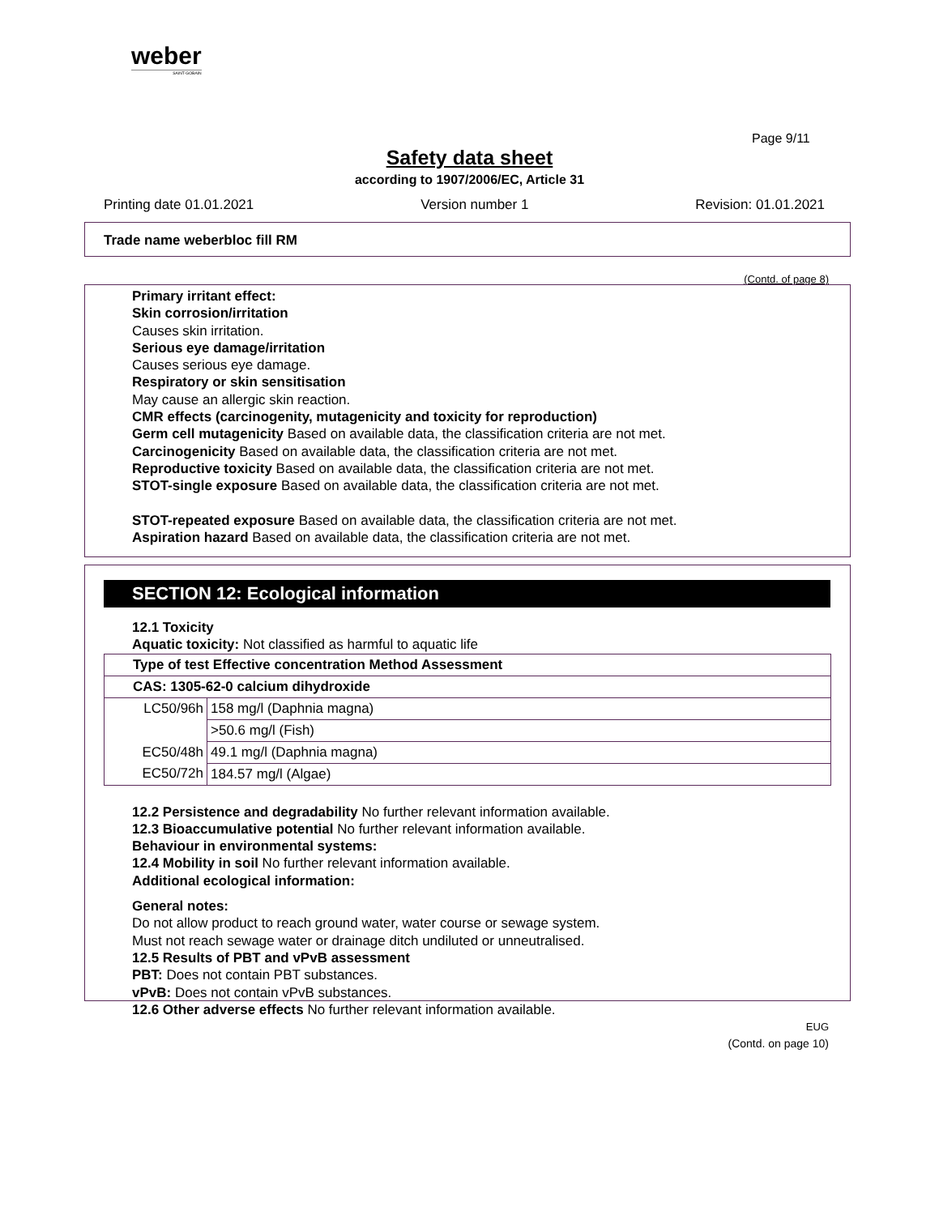weber
SAINT-GOBAIN
Page 9/11
Safety data sheet
according to 1907/2006/EC, Article 31
Printing date 01.01.2021 Version number 1 Revision: 01.01.2021
Trade name weberbloc fill RM
(Contd. of page 8)
Primary irritant effect:
Skin corrosion/irritation
Causes skin irritation.
Serious eye damage/irritation
Causes serious eye damage.
Respiratory or skin sensitisation
May cause an allergic skin reaction.
CMR effects (carcinogenity, mutagenicity and toxicity for reproduction)
Germ cell mutagenicity Based on available data, the classification criteria are not met.
Carcinogenicity Based on available data, the classification criteria are not met.
Reproductive toxicity Based on available data, the classification criteria are not met.
STOT-single exposure Based on available data, the classification criteria are not met.
STOT-repeated exposure Based on available data, the classification criteria are not met.
Aspiration hazard Based on available data, the classification criteria are not met.
SECTION 12: Ecological information
12.1 Toxicity
Aquatic toxicity: Not classified as harmful to aquatic life
| Type of test Effective concentration Method Assessment | |
| --- | --- |
| CAS: 1305-62-0 calcium dihydroxide | |
| LC50/96h | 158 mg/l (Daphnia magna) |
| | >50.6 mg/l (Fish) |
| EC50/48h | 49.1 mg/l (Daphnia magna) |
| EC50/72h | 184.57 mg/l (Algae) |
12.2 Persistence and degradability No further relevant information available.
12.3 Bioaccumulative potential No further relevant information available.
Behaviour in environmental systems:
12.4 Mobility in soil No further relevant information available.
Additional ecological information:
General notes:
Do not allow product to reach ground water, water course or sewage system.
Must not reach sewage water or drainage ditch undiluted or unneutralised.
12.5 Results of PBT and vPvB assessment
PBT: Does not contain PBT substances.
vPvB: Does not contain vPvB substances.
12.6 Other adverse effects No further relevant information available.
EUG
(Contd. on page 10)